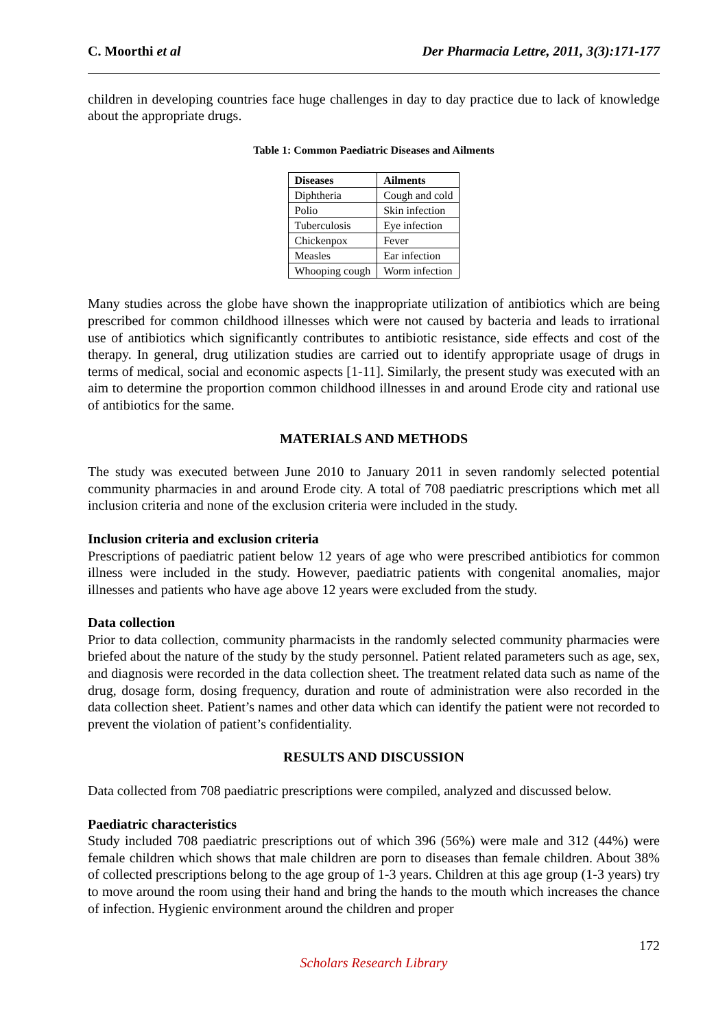C. Moorthi et al Der Pharmacia Lettre, 2011, 3(3):171-177
children in developing countries face huge challenges in day to day practice due to lack of knowledge about the appropriate drugs.
Table 1: Common Paediatric Diseases and Ailments
| Diseases | Ailments |
| --- | --- |
| Diphtheria | Cough and cold |
| Polio | Skin infection |
| Tuberculosis | Eye infection |
| Chickenpox | Fever |
| Measles | Ear infection |
| Whooping cough | Worm infection |
Many studies across the globe have shown the inappropriate utilization of antibiotics which are being prescribed for common childhood illnesses which were not caused by bacteria and leads to irrational use of antibiotics which significantly contributes to antibiotic resistance, side effects and cost of the therapy. In general, drug utilization studies are carried out to identify appropriate usage of drugs in terms of medical, social and economic aspects [1-11]. Similarly, the present study was executed with an aim to determine the proportion common childhood illnesses in and around Erode city and rational use of antibiotics for the same.
MATERIALS AND METHODS
The study was executed between June 2010 to January 2011 in seven randomly selected potential community pharmacies in and around Erode city. A total of 708 paediatric prescriptions which met all inclusion criteria and none of the exclusion criteria were included in the study.
Inclusion criteria and exclusion criteria
Prescriptions of paediatric patient below 12 years of age who were prescribed antibiotics for common illness were included in the study. However, paediatric patients with congenital anomalies, major illnesses and patients who have age above 12 years were excluded from the study.
Data collection
Prior to data collection, community pharmacists in the randomly selected community pharmacies were briefed about the nature of the study by the study personnel. Patient related parameters such as age, sex, and diagnosis were recorded in the data collection sheet. The treatment related data such as name of the drug, dosage form, dosing frequency, duration and route of administration were also recorded in the data collection sheet. Patient’s names and other data which can identify the patient were not recorded to prevent the violation of patient’s confidentiality.
RESULTS AND DISCUSSION
Data collected from 708 paediatric prescriptions were compiled, analyzed and discussed below.
Paediatric characteristics
Study included 708 paediatric prescriptions out of which 396 (56%) were male and 312 (44%) were female children which shows that male children are porn to diseases than female children. About 38% of collected prescriptions belong to the age group of 1-3 years. Children at this age group (1-3 years) try to move around the room using their hand and bring the hands to the mouth which increases the chance of infection. Hygienic environment around the children and proper
172
Scholars Research Library